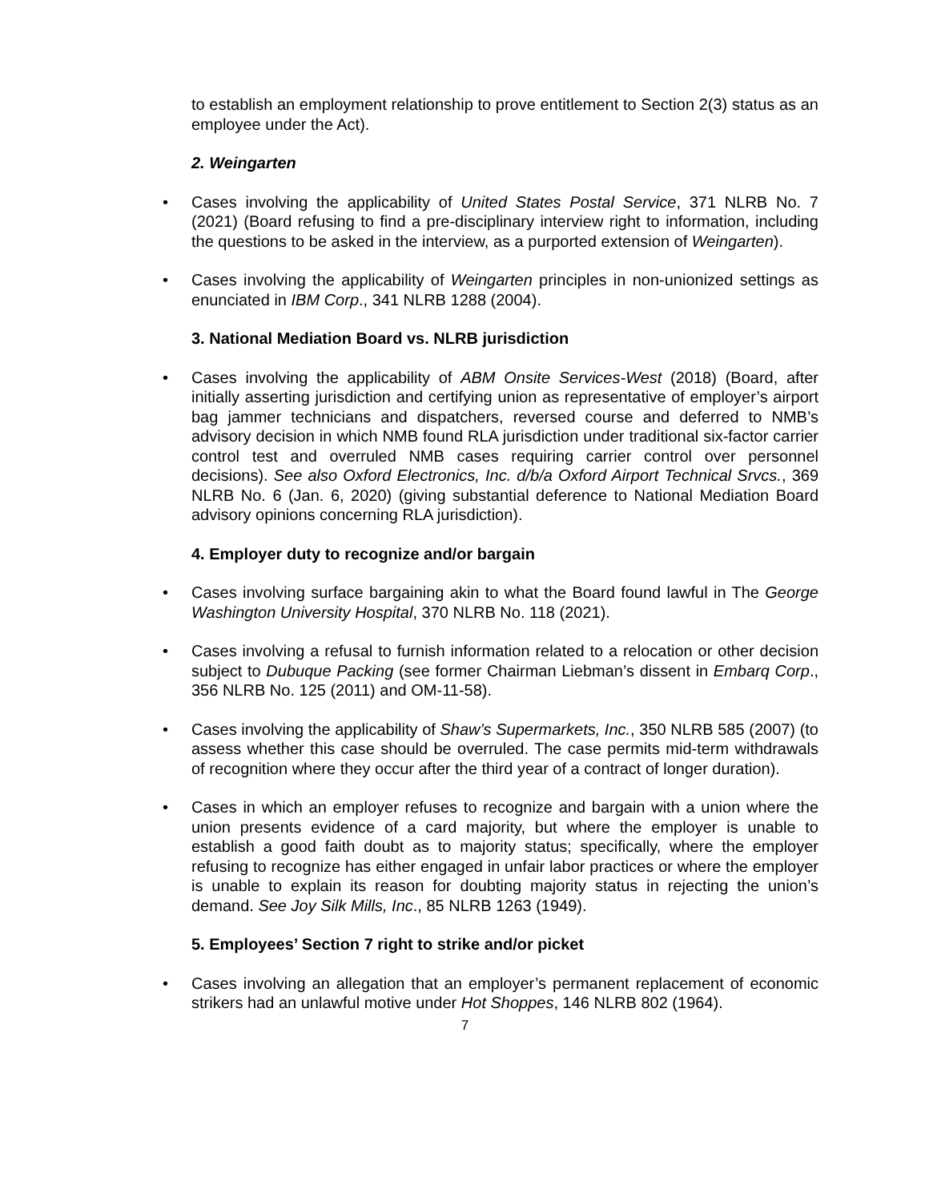to establish an employment relationship to prove entitlement to Section 2(3) status as an employee under the Act).
2. Weingarten
• Cases involving the applicability of United States Postal Service, 371 NLRB No. 7 (2021) (Board refusing to find a pre-disciplinary interview right to information, including the questions to be asked in the interview, as a purported extension of Weingarten).
• Cases involving the applicability of Weingarten principles in non-unionized settings as enunciated in IBM Corp., 341 NLRB 1288 (2004).
3. National Mediation Board vs. NLRB jurisdiction
• Cases involving the applicability of ABM Onsite Services-West (2018) (Board, after initially asserting jurisdiction and certifying union as representative of employer’s airport bag jammer technicians and dispatchers, reversed course and deferred to NMB’s advisory decision in which NMB found RLA jurisdiction under traditional six-factor carrier control test and overruled NMB cases requiring carrier control over personnel decisions). See also Oxford Electronics, Inc. d/b/a Oxford Airport Technical Srvcs., 369 NLRB No. 6 (Jan. 6, 2020) (giving substantial deference to National Mediation Board advisory opinions concerning RLA jurisdiction).
4. Employer duty to recognize and/or bargain
• Cases involving surface bargaining akin to what the Board found lawful in The George Washington University Hospital, 370 NLRB No. 118 (2021).
• Cases involving a refusal to furnish information related to a relocation or other decision subject to Dubuque Packing (see former Chairman Liebman’s dissent in Embarq Corp., 356 NLRB No. 125 (2011) and OM-11-58).
• Cases involving the applicability of Shaw’s Supermarkets, Inc., 350 NLRB 585 (2007) (to assess whether this case should be overruled. The case permits mid-term withdrawals of recognition where they occur after the third year of a contract of longer duration).
• Cases in which an employer refuses to recognize and bargain with a union where the union presents evidence of a card majority, but where the employer is unable to establish a good faith doubt as to majority status; specifically, where the employer refusing to recognize has either engaged in unfair labor practices or where the employer is unable to explain its reason for doubting majority status in rejecting the union’s demand. See Joy Silk Mills, Inc., 85 NLRB 1263 (1949).
5. Employees’ Section 7 right to strike and/or picket
• Cases involving an allegation that an employer’s permanent replacement of economic strikers had an unlawful motive under Hot Shoppes, 146 NLRB 802 (1964).
7